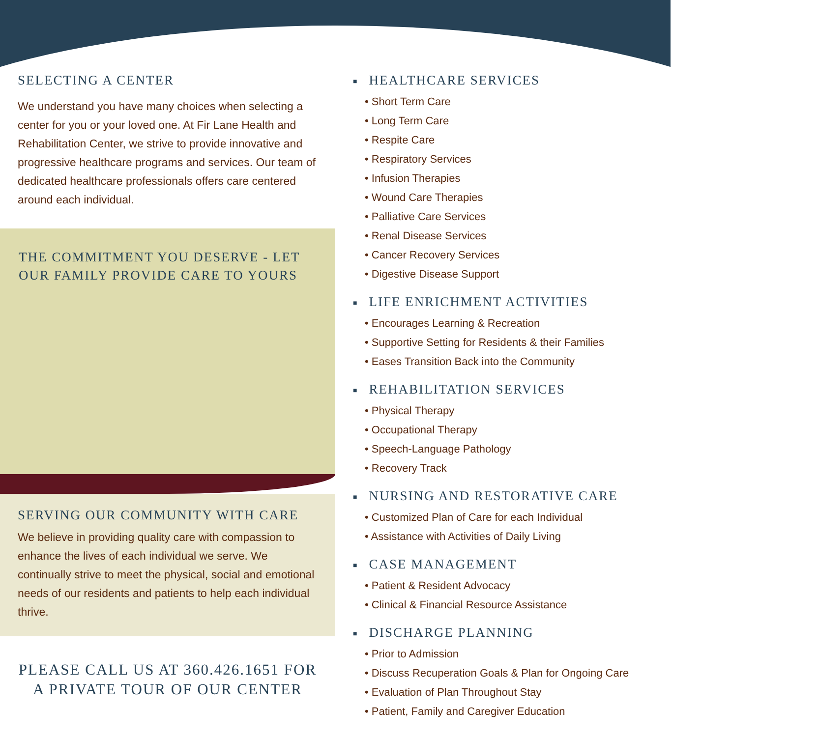SELECTING A CENTER
We understand you have many choices when selecting a center for you or your loved one. At Fir Lane Health and Rehabilitation Center, we strive to provide innovative and progressive healthcare programs and services. Our team of dedicated healthcare professionals offers care centered around each individual.
THE COMMITMENT YOU DESERVE - LET OUR FAMILY PROVIDE CARE TO YOURS
SERVING OUR COMMUNITY WITH CARE
We believe in providing quality care with compassion to enhance the lives of each individual we serve. We continually strive to meet the physical, social and emotional needs of our residents and patients to help each individual thrive.
PLEASE CALL US AT 360.426.1651 FOR
A PRIVATE TOUR OF OUR CENTER
■ HEALTHCARE SERVICES
• Short Term Care
• Long Term Care
• Respite Care
• Respiratory Services
• Infusion Therapies
• Wound Care Therapies
• Palliative Care Services
• Renal Disease Services
• Cancer Recovery Services
• Digestive Disease Support
■ LIFE ENRICHMENT ACTIVITIES
• Encourages Learning & Recreation
• Supportive Setting for Residents & their Families
• Eases Transition Back into the Community
■ REHABILITATION SERVICES
• Physical Therapy
• Occupational Therapy
• Speech-Language Pathology
• Recovery Track
■ NURSING AND RESTORATIVE CARE
• Customized Plan of Care for each Individual
• Assistance with Activities of Daily Living
■ CASE MANAGEMENT
• Patient & Resident Advocacy
• Clinical & Financial Resource Assistance
■ DISCHARGE PLANNING
• Prior to Admission
• Discuss Recuperation Goals & Plan for Ongoing Care
• Evaluation of Plan Throughout Stay
• Patient, Family and Caregiver Education